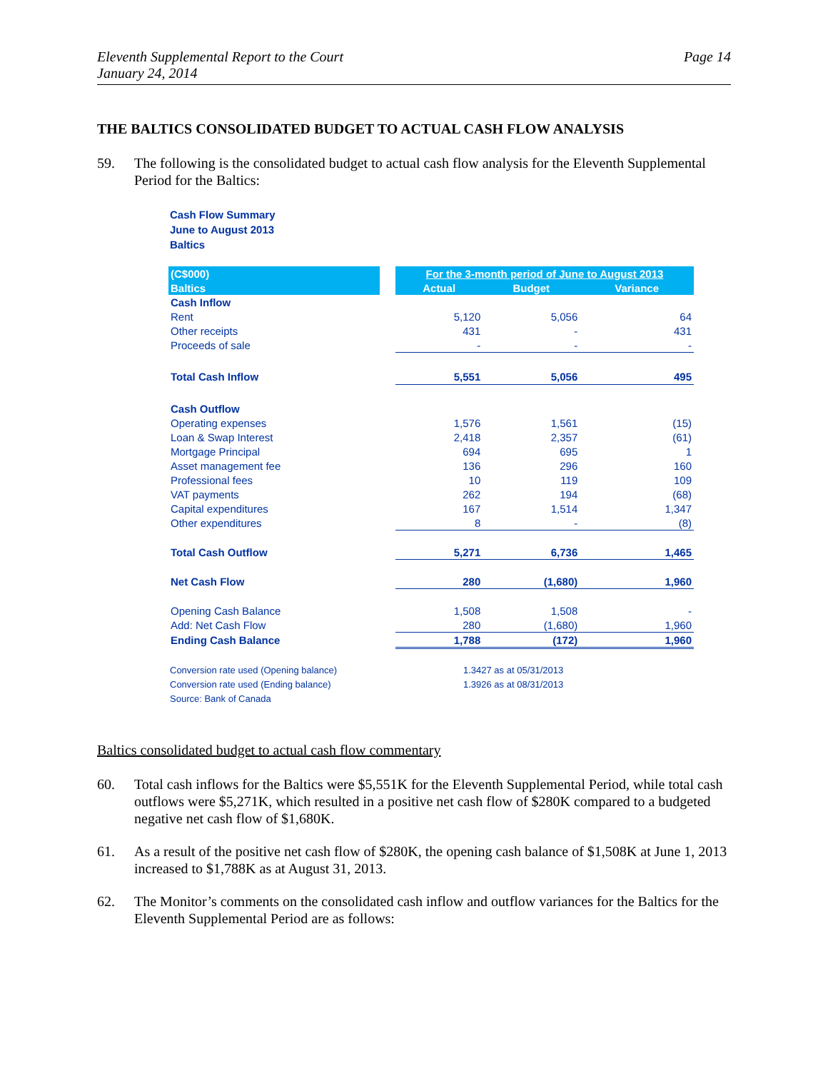Eleventh Supplemental Report to the Court
January 24, 2014
Page 14
THE BALTICS CONSOLIDATED BUDGET TO ACTUAL CASH FLOW ANALYSIS
59. The following is the consolidated budget to actual cash flow analysis for the Eleventh Supplemental Period for the Baltics:
Cash Flow Summary
June to August 2013
Baltics
| (C$000) | | For the 3-month period of June to August 2013 | | |
| --- | --- | --- | --- | --- |
| Baltics | | Actual | Budget | Variance |
| Cash Inflow | | | | |
| Rent | | 5,120 | 5,056 | 64 |
| Other receipts | | 431 | - | 431 |
| Proceeds of sale | | - | - | - |
| Total Cash Inflow | | 5,551 | 5,056 | 495 |
| Cash Outflow | | | | |
| Operating expenses | | 1,576 | 1,561 | (15) |
| Loan & Swap Interest | | 2,418 | 2,357 | (61) |
| Mortgage Principal | | 694 | 695 | 1 |
| Asset management fee | | 136 | 296 | 160 |
| Professional fees | | 10 | 119 | 109 |
| VAT payments | | 262 | 194 | (68) |
| Capital expenditures | | 167 | 1,514 | 1,347 |
| Other expenditures | | 8 | - | (8) |
| Total Cash Outflow | | 5,271 | 6,736 | 1,465 |
| Net Cash Flow | | 280 | (1,680) | 1,960 |
| Opening Cash Balance | | 1,508 | 1,508 | - |
| Add: Net Cash Flow | | 280 | (1,680) | 1,960 |
| Ending Cash Balance | | 1,788 | (172) | 1,960 |
Conversion rate used (Opening balance) 1.3427 as at 05/31/2013
Conversion rate used (Ending balance) 1.3926 as at 08/31/2013
Source: Bank of Canada
Baltics consolidated budget to actual cash flow commentary
60. Total cash inflows for the Baltics were $5,551K for the Eleventh Supplemental Period, while total cash outflows were $5,271K, which resulted in a positive net cash flow of $280K compared to a budgeted negative net cash flow of $1,680K.
61. As a result of the positive net cash flow of $280K, the opening cash balance of $1,508K at June 1, 2013 increased to $1,788K as at August 31, 2013.
62. The Monitor’s comments on the consolidated cash inflow and outflow variances for the Baltics for the Eleventh Supplemental Period are as follows: